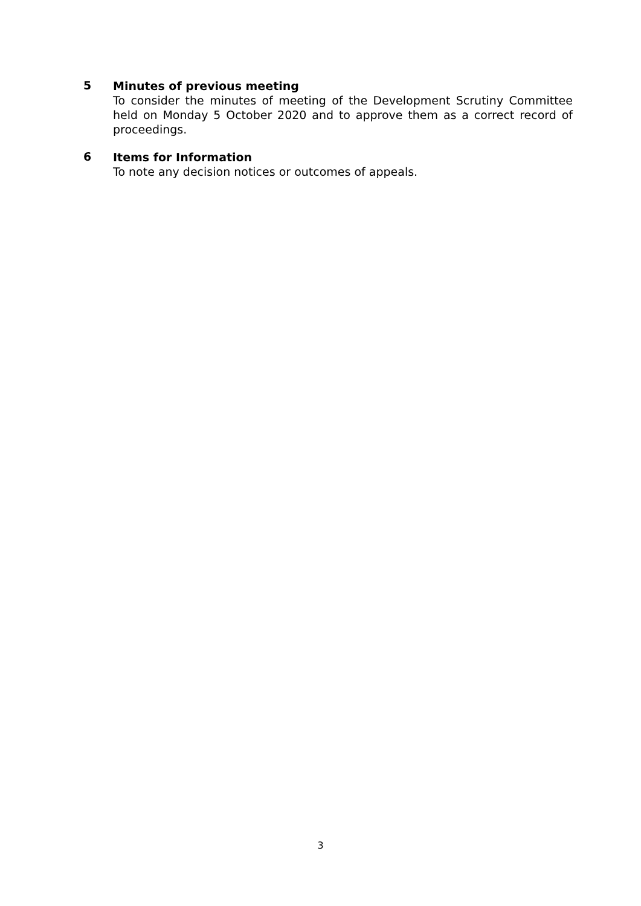5
Minutes of previous meeting
To consider the minutes of meeting of the Development Scrutiny Committee held on Monday 5 October 2020 and to approve them as a correct record of proceedings.
6
Items for Information
To note any decision notices or outcomes of appeals.
3